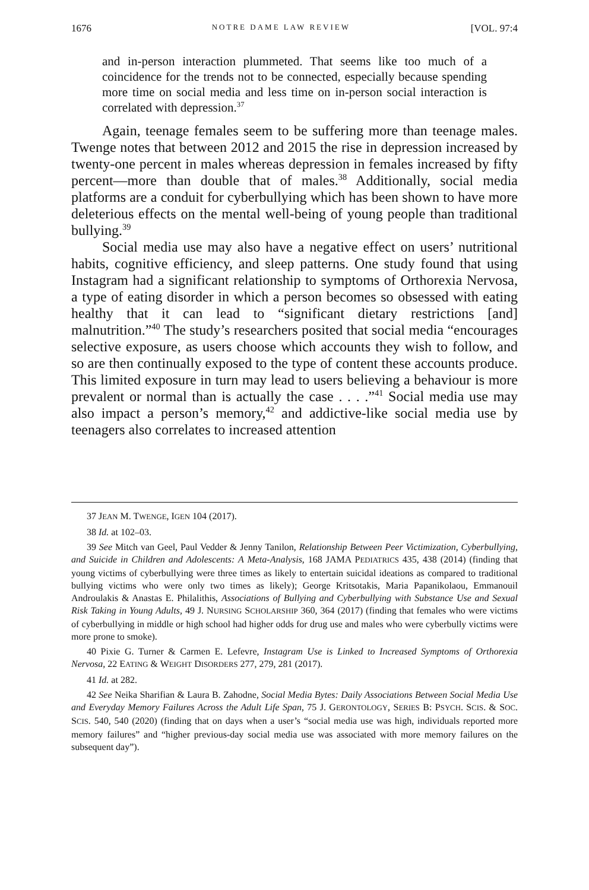1676 NOTRE DAME LAW REVIEW [VOL. 97:4
and in-person interaction plummeted. That seems like too much of a coincidence for the trends not to be connected, especially because spending more time on social media and less time on in-person social interaction is correlated with depression.<sup>37</sup>
Again, teenage females seem to be suffering more than teenage males. Twenge notes that between 2012 and 2015 the rise in depression increased by twenty-one percent in males whereas depression in females increased by fifty percent—more than double that of males.<sup>38</sup> Additionally, social media platforms are a conduit for cyberbullying which has been shown to have more deleterious effects on the mental well-being of young people than traditional bullying.<sup>39</sup>
Social media use may also have a negative effect on users’ nutritional habits, cognitive efficiency, and sleep patterns. One study found that using Instagram had a significant relationship to symptoms of Orthorexia Nervosa, a type of eating disorder in which a person becomes so obsessed with eating healthy that it can lead to “significant dietary restrictions [and] malnutrition.”<sup>40</sup> The study’s researchers posited that social media “encourages selective exposure, as users choose which accounts they wish to follow, and so are then continually exposed to the type of content these accounts produce. This limited exposure in turn may lead to users believing a behaviour is more prevalent or normal than is actually the case . . . .”<sup>41</sup> Social media use may also impact a person’s memory,<sup>42</sup> and addictive-like social media use by teenagers also correlates to increased attention
37 JEAN M. TWENGE, IGEN 104 (2017).
38 Id. at 102–03.
39 See Mitch van Geel, Paul Vedder & Jenny Tanilon, Relationship Between Peer Victimization, Cyberbullying, and Suicide in Children and Adolescents: A Meta-Analysis, 168 JAMA PEDIATRICS 435, 438 (2014) (finding that young victims of cyberbullying were three times as likely to entertain suicidal ideations as compared to traditional bullying victims who were only two times as likely); George Kritsotakis, Maria Papanikolaou, Emmanouil Androulakis & Anastas E. Philalithis, Associations of Bullying and Cyberbullying with Substance Use and Sexual Risk Taking in Young Adults, 49 J. NURSING SCHOLARSHIP 360, 364 (2017) (finding that females who were victims of cyberbullying in middle or high school had higher odds for drug use and males who were cyberbully victims were more prone to smoke).
40 Pixie G. Turner & Carmen E. Lefevre, Instagram Use is Linked to Increased Symptoms of Orthorexia Nervosa, 22 EATING & WEIGHT DISORDERS 277, 279, 281 (2017).
41 Id. at 282.
42 See Neika Sharifian & Laura B. Zahodne, Social Media Bytes: Daily Associations Between Social Media Use and Everyday Memory Failures Across the Adult Life Span, 75 J. GERONTOLOGY, SERIES B: PSYCH. SCIS. & SOC. SCIS. 540, 540 (2020) (finding that on days when a user’s “social media use was high, individuals reported more memory failures” and “higher previous-day social media use was associated with more memory failures on the subsequent day”).